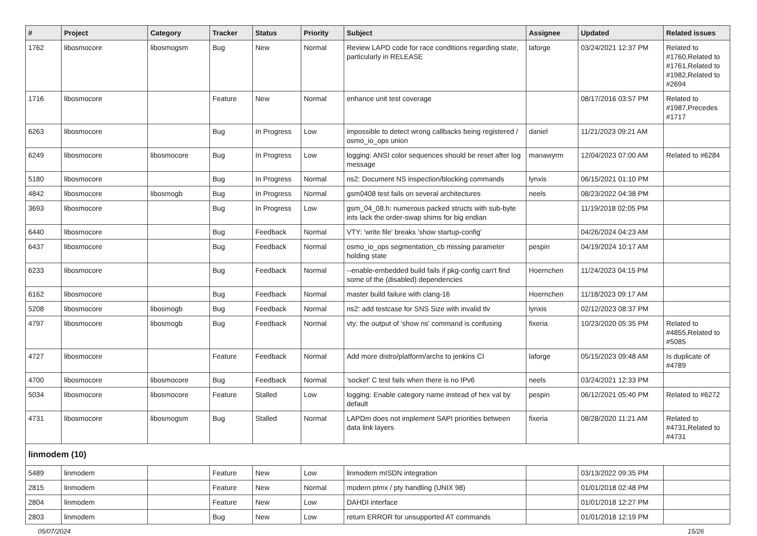| # | Project | Category | Tracker | Status | Priority | Subject | Assignee | Updated | Related issues |
| --- | --- | --- | --- | --- | --- | --- | --- | --- | --- |
| 1762 | libosmocore | libosmogsm | Bug | New | Normal | Review LAPD code for race conditions regarding state, particularly in RELEASE | laforge | 03/24/2021 12:37 PM | Related to #1760,Related to #1761,Related to #1982,Related to #2694 |
| 1716 | libosmocore | | Feature | New | Normal | enhance unit test coverage | | 08/17/2016 03:57 PM | Related to #1987,Precedes #1717 |
| 6263 | libosmocore | | Bug | In Progress | Low | impossible to detect wrong callbacks being registered / osmo_io_ops union | daniel | 11/21/2023 09:21 AM | |
| 6249 | libosmocore | libosmocore | Bug | In Progress | Low | logging: ANSI color sequences should be reset after log message | manawyrm | 12/04/2023 07:00 AM | Related to #6284 |
| 5180 | libosmocore | | Bug | In Progress | Normal | ns2: Document NS inspection/blocking commands | lynxis | 06/15/2021 01:10 PM | |
| 4842 | libosmocore | libosmogb | Bug | In Progress | Normal | gsm0408 test fails on several architectures | neels | 08/23/2022 04:38 PM | |
| 3693 | libosmocore | | Bug | In Progress | Low | gsm_04_08.h: numerous packed structs with sub-byte ints lack the order-swap shims for big endian | | 11/19/2018 02:05 PM | |
| 6440 | libosmocore | | Bug | Feedback | Normal | VTY: 'write file' breaks 'show startup-config' | | 04/26/2024 04:23 AM | |
| 6437 | libosmocore | | Bug | Feedback | Normal | osmo_io_ops segmentation_cb missing parameter holding state | pespin | 04/19/2024 10:17 AM | |
| 6233 | libosmocore | | Bug | Feedback | Normal | --enable-embedded build fails if pkg-config can't find some of the (disabled) dependencies | Hoernchen | 11/24/2023 04:15 PM | |
| 6162 | libosmocore | | Bug | Feedback | Normal | master build failure with clang-16 | Hoernchen | 11/18/2023 09:17 AM | |
| 5208 | libosmocore | libosmogb | Bug | Feedback | Normal | ns2: add testcase for SNS Size with invalid tlv | lynxis | 02/12/2023 08:37 PM | |
| 4797 | libosmocore | libosmogb | Bug | Feedback | Normal | vty: the output of 'show ns' command is confusing | fixeria | 10/23/2020 05:35 PM | Related to #4855,Related to #5085 |
| 4727 | libosmocore | | Feature | Feedback | Normal | Add more distro/platform/archs to jenkins CI | laforge | 05/15/2023 09:48 AM | Is duplicate of #4789 |
| 4700 | libosmocore | libosmocore | Bug | Feedback | Normal | 'socket' C test fails when there is no IPv6 | neels | 03/24/2021 12:33 PM | |
| 5034 | libosmocore | libosmocore | Feature | Stalled | Low | logging: Enable category name instead of hex val by default | pespin | 06/12/2021 05:40 PM | Related to #6272 |
| 4731 | libosmocore | libosmogsm | Bug | Stalled | Normal | LAPDm does not implement SAPI priorities between data link layers | fixeria | 08/28/2020 11:21 AM | Related to #4731,Related to #4731 |
| linmodem (10) | | | | | | | | | |
| 5489 | linmodem | | Feature | New | Low | linmodem mISDN integration | | 03/13/2022 09:35 PM | |
| 2815 | linmodem | | Feature | New | Normal | modern ptmx / pty handling (UNIX 98) | | 01/01/2018 02:48 PM | |
| 2804 | linmodem | | Feature | New | Low | DAHDI interface | | 01/01/2018 12:27 PM | |
| 2803 | linmodem | | Bug | New | Low | return ERROR for unsupported AT commands | | 01/01/2018 12:19 PM | |
05/07/2024 15/26